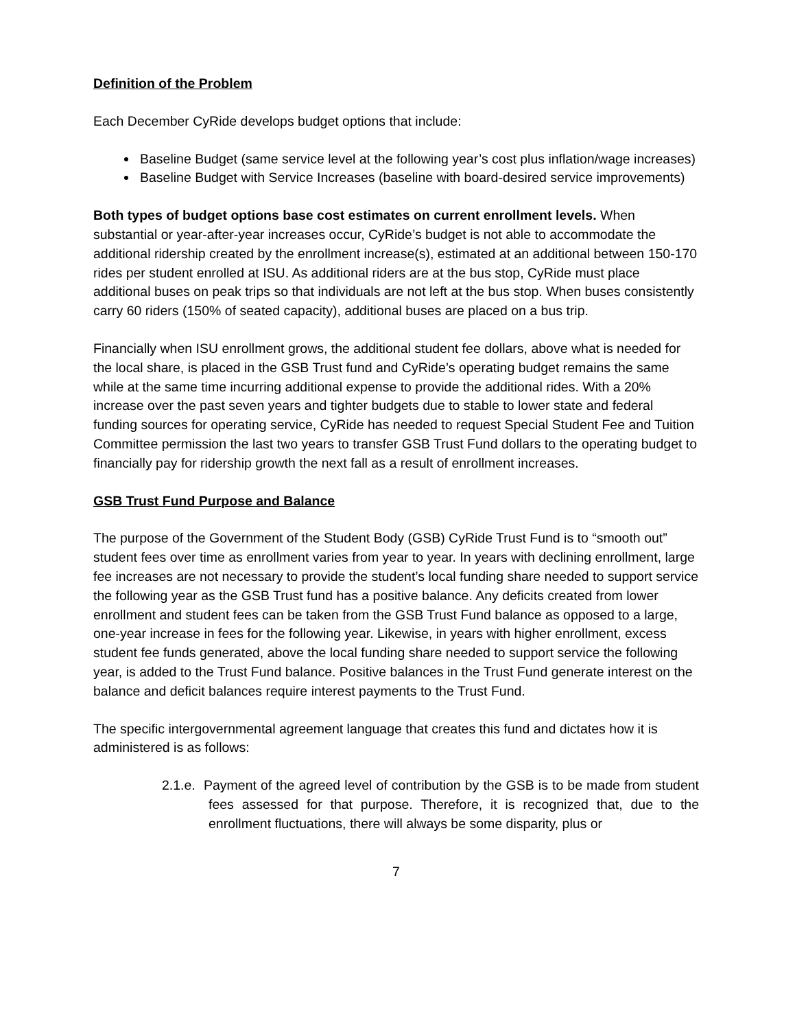Definition of the Problem
Each December CyRide develops budget options that include:
Baseline Budget (same service level at the following year’s cost plus inflation/wage increases)
Baseline Budget with Service Increases (baseline with board-desired service improvements)
Both types of budget options base cost estimates on current enrollment levels. When substantial or year-after-year increases occur, CyRide’s budget is not able to accommodate the additional ridership created by the enrollment increase(s), estimated at an additional between 150-170 rides per student enrolled at ISU. As additional riders are at the bus stop, CyRide must place additional buses on peak trips so that individuals are not left at the bus stop. When buses consistently carry 60 riders (150% of seated capacity), additional buses are placed on a bus trip.
Financially when ISU enrollment grows, the additional student fee dollars, above what is needed for the local share, is placed in the GSB Trust fund and CyRide’s operating budget remains the same while at the same time incurring additional expense to provide the additional rides. With a 20% increase over the past seven years and tighter budgets due to stable to lower state and federal funding sources for operating service, CyRide has needed to request Special Student Fee and Tuition Committee permission the last two years to transfer GSB Trust Fund dollars to the operating budget to financially pay for ridership growth the next fall as a result of enrollment increases.
GSB Trust Fund Purpose and Balance
The purpose of the Government of the Student Body (GSB) CyRide Trust Fund is to “smooth out” student fees over time as enrollment varies from year to year. In years with declining enrollment, large fee increases are not necessary to provide the student’s local funding share needed to support service the following year as the GSB Trust fund has a positive balance. Any deficits created from lower enrollment and student fees can be taken from the GSB Trust Fund balance as opposed to a large, one-year increase in fees for the following year. Likewise, in years with higher enrollment, excess student fee funds generated, above the local funding share needed to support service the following year, is added to the Trust Fund balance. Positive balances in the Trust Fund generate interest on the balance and deficit balances require interest payments to the Trust Fund.
The specific intergovernmental agreement language that creates this fund and dictates how it is administered is as follows:
2.1.e. Payment of the agreed level of contribution by the GSB is to be made from student fees assessed for that purpose. Therefore, it is recognized that, due to the enrollment fluctuations, there will always be some disparity, plus or
7